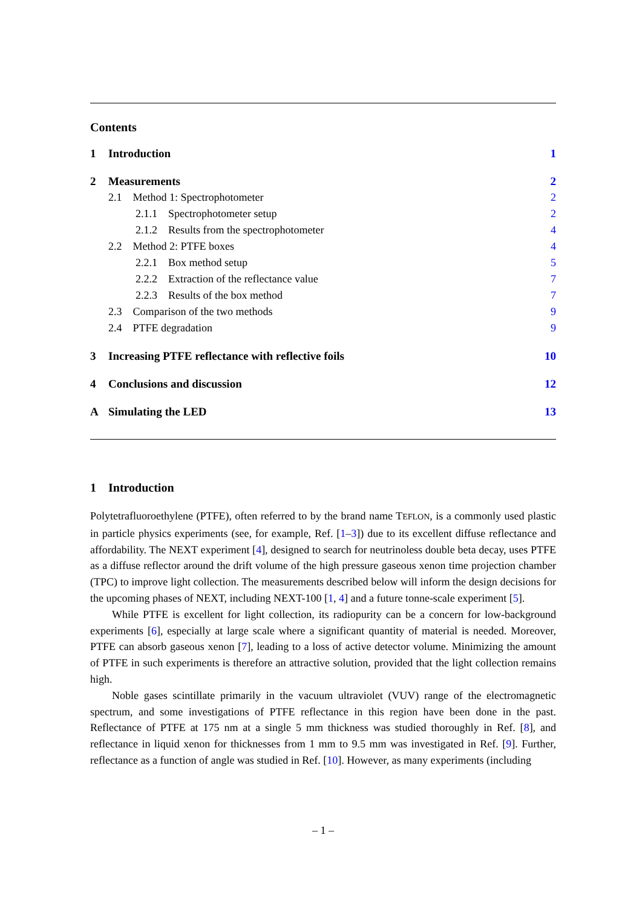Contents
| 1 | Introduction | | 1 |
| 2 | Measurements | | 2 |
| | 2.1 Method 1: Spectrophotometer | | 2 |
| | | 2.1.1 Spectrophotometer setup | 2 |
| | | 2.1.2 Results from the spectrophotometer | 4 |
| | 2.2 Method 2: PTFE boxes | | 4 |
| | | 2.2.1 Box method setup | 5 |
| | | 2.2.2 Extraction of the reflectance value | 7 |
| | | 2.2.3 Results of the box method | 7 |
| | 2.3 Comparison of the two methods | | 9 |
| | 2.4 PTFE degradation | | 9 |
| 3 | Increasing PTFE reflectance with reflective foils | | 10 |
| 4 | Conclusions and discussion | | 12 |
| A | Simulating the LED | | 13 |
1 Introduction
Polytetrafluoroethylene (PTFE), often referred to by the brand name TEFLON, is a commonly used plastic in particle physics experiments (see, for example, Ref. [1–3]) due to its excellent diffuse reflectance and affordability. The NEXT experiment [4], designed to search for neutrinoless double beta decay, uses PTFE as a diffuse reflector around the drift volume of the high pressure gaseous xenon time projection chamber (TPC) to improve light collection. The measurements described below will inform the design decisions for the upcoming phases of NEXT, including NEXT-100 [1, 4] and a future tonne-scale experiment [5].
While PTFE is excellent for light collection, its radiopurity can be a concern for low-background experiments [6], especially at large scale where a significant quantity of material is needed. Moreover, PTFE can absorb gaseous xenon [7], leading to a loss of active detector volume. Minimizing the amount of PTFE in such experiments is therefore an attractive solution, provided that the light collection remains high.
Noble gases scintillate primarily in the vacuum ultraviolet (VUV) range of the electromagnetic spectrum, and some investigations of PTFE reflectance in this region have been done in the past. Reflectance of PTFE at 175 nm at a single 5 mm thickness was studied thoroughly in Ref. [8], and reflectance in liquid xenon for thicknesses from 1 mm to 9.5 mm was investigated in Ref. [9]. Further, reflectance as a function of angle was studied in Ref. [10]. However, as many experiments (including
– 1 –